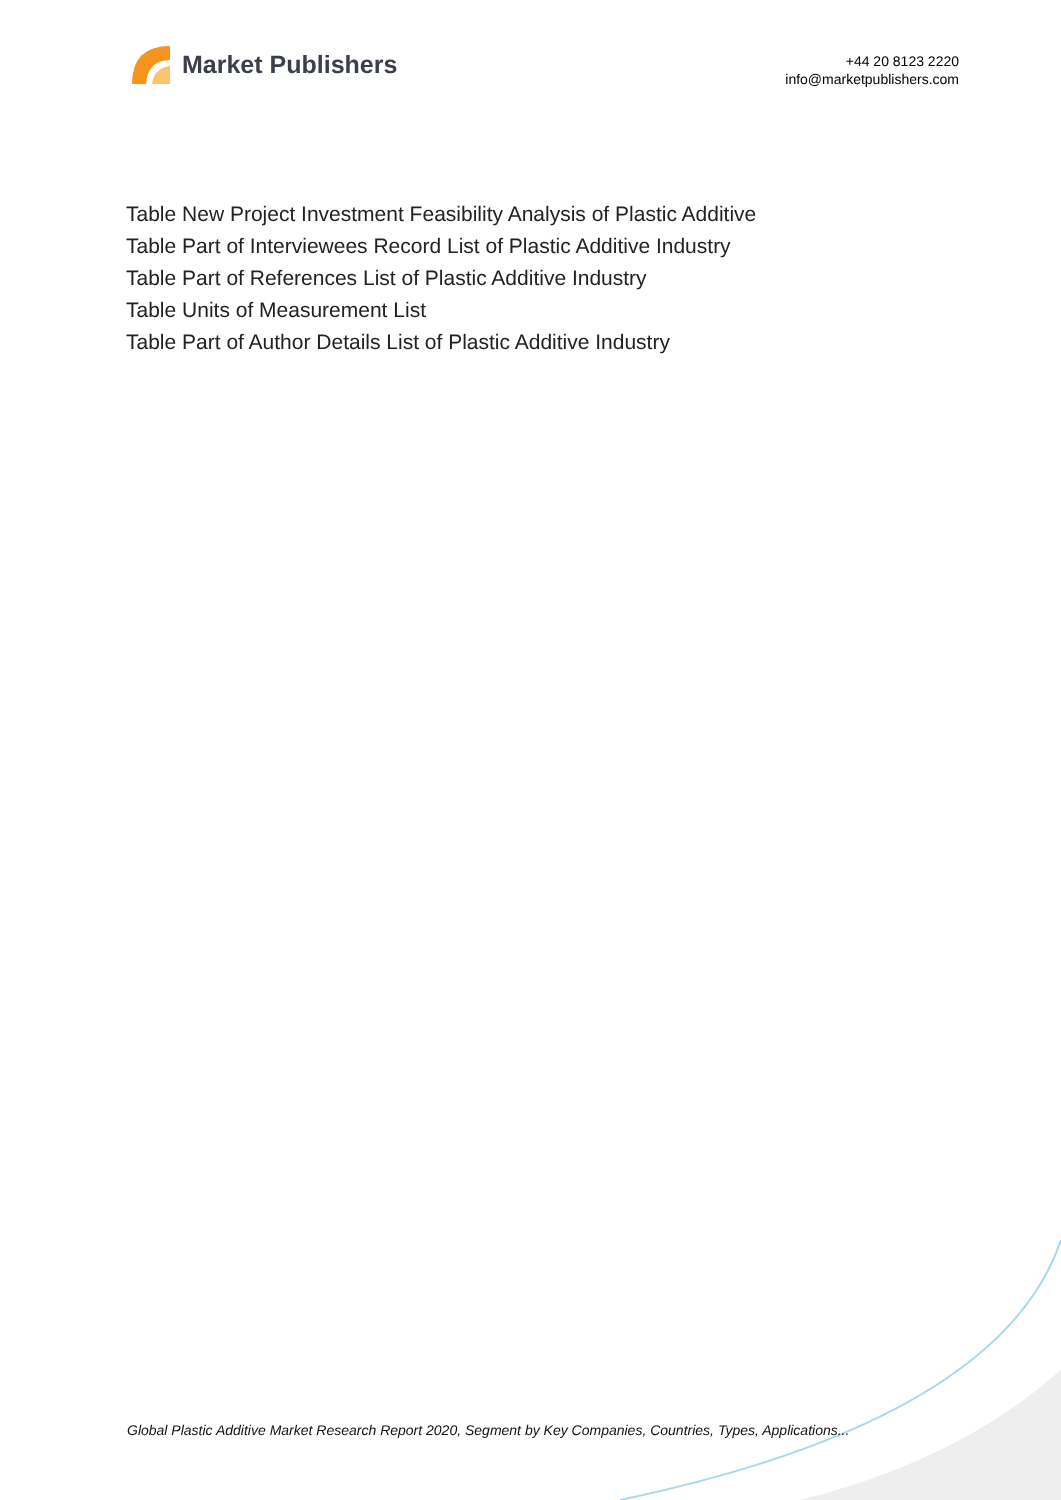Market Publishers
+44 20 8123 2220
info@marketpublishers.com
Table New Project Investment Feasibility Analysis of Plastic Additive
Table Part of Interviewees Record List of Plastic Additive Industry
Table Part of References List of Plastic Additive Industry
Table Units of Measurement List
Table Part of Author Details List of Plastic Additive Industry
Global Plastic Additive Market Research Report 2020, Segment by Key Companies, Countries, Types, Applications...